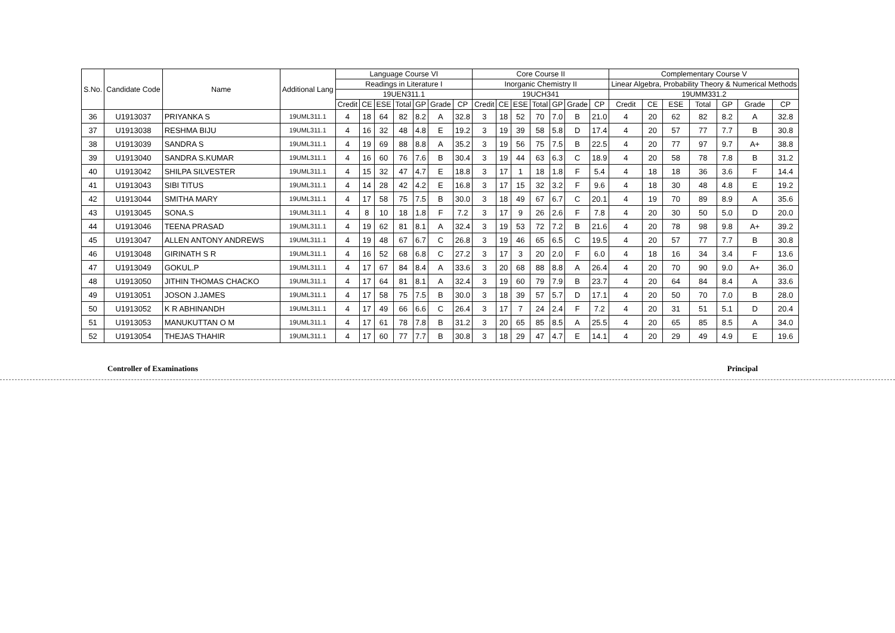| S.No. | Candidate Code | Name | Additional Lang | Language Course VI | | | | | | | Core Course II | | | | | | | Complementary Course V | | | | | | |
| --- | --- | --- | --- | --- | --- | --- | --- | --- | --- | --- | --- | --- | --- | --- | --- | --- | --- | --- | --- | --- | --- | --- | --- | --- |
| | | | | Readings in Literature I | | | | | | | Inorganic Chemistry II | | | | | | | Linear Algebra, Probability Theory & Numerical Methods | | | | | | |
| | | | | 19UEN311.1 | | | | | | | 19UCH341 | | | | | | | 19UMM331.2 | | | | | | |
| | | | | Credit | CE | ESE | Total | GP | Grade | CP | Credit | CE | ESE | Total | GP | Grade | CP | Credit | CE | ESE | Total | GP | Grade | CP |
| 36 | U1913037 | PRIYANKA S | 19UML311.1 | 4 | 18 | 64 | 82 | 8.2 | A | 32.8 | 3 | 18 | 52 | 70 | 7.0 | B | 21.0 | 4 | 20 | 62 | 82 | 8.2 | A | 32.8 |
| 37 | U1913038 | RESHMA BIJU | 19UML311.1 | 4 | 16 | 32 | 48 | 4.8 | E | 19.2 | 3 | 19 | 39 | 58 | 5.8 | D | 17.4 | 4 | 20 | 57 | 77 | 7.7 | B | 30.8 |
| 38 | U1913039 | SANDRA S | 19UML311.1 | 4 | 19 | 69 | 88 | 8.8 | A | 35.2 | 3 | 19 | 56 | 75 | 7.5 | B | 22.5 | 4 | 20 | 77 | 97 | 9.7 | A+ | 38.8 |
| 39 | U1913040 | SANDRA S.KUMAR | 19UML311.1 | 4 | 16 | 60 | 76 | 7.6 | B | 30.4 | 3 | 19 | 44 | 63 | 6.3 | C | 18.9 | 4 | 20 | 58 | 78 | 7.8 | B | 31.2 |
| 40 | U1913042 | SHILPA SILVESTER | 19UML311.1 | 4 | 15 | 32 | 47 | 4.7 | E | 18.8 | 3 | 17 | 1 | 18 | 1.8 | F | 5.4 | 4 | 18 | 18 | 36 | 3.6 | F | 14.4 |
| 41 | U1913043 | SIBI TITUS | 19UML311.1 | 4 | 14 | 28 | 42 | 4.2 | E | 16.8 | 3 | 17 | 15 | 32 | 3.2 | F | 9.6 | 4 | 18 | 30 | 48 | 4.8 | E | 19.2 |
| 42 | U1913044 | SMITHA MARY | 19UML311.1 | 4 | 17 | 58 | 75 | 7.5 | B | 30.0 | 3 | 18 | 49 | 67 | 6.7 | C | 20.1 | 4 | 19 | 70 | 89 | 8.9 | A | 35.6 |
| 43 | U1913045 | SONA.S | 19UML311.1 | 4 | 8 | 10 | 18 | 1.8 | F | 7.2 | 3 | 17 | 9 | 26 | 2.6 | F | 7.8 | 4 | 20 | 30 | 50 | 5.0 | D | 20.0 |
| 44 | U1913046 | TEENA PRASAD | 19UML311.1 | 4 | 19 | 62 | 81 | 8.1 | A | 32.4 | 3 | 19 | 53 | 72 | 7.2 | B | 21.6 | 4 | 20 | 78 | 98 | 9.8 | A+ | 39.2 |
| 45 | U1913047 | ALLEN ANTONY ANDREWS | 19UML311.1 | 4 | 19 | 48 | 67 | 6.7 | C | 26.8 | 3 | 19 | 46 | 65 | 6.5 | C | 19.5 | 4 | 20 | 57 | 77 | 7.7 | B | 30.8 |
| 46 | U1913048 | GIRINATH S R | 19UML311.1 | 4 | 16 | 52 | 68 | 6.8 | C | 27.2 | 3 | 17 | 3 | 20 | 2.0 | F | 6.0 | 4 | 18 | 16 | 34 | 3.4 | F | 13.6 |
| 47 | U1913049 | GOKUL.P | 19UML311.1 | 4 | 17 | 67 | 84 | 8.4 | A | 33.6 | 3 | 20 | 68 | 88 | 8.8 | A | 26.4 | 4 | 20 | 70 | 90 | 9.0 | A+ | 36.0 |
| 48 | U1913050 | JITHIN THOMAS CHACKO | 19UML311.1 | 4 | 17 | 64 | 81 | 8.1 | A | 32.4 | 3 | 19 | 60 | 79 | 7.9 | B | 23.7 | 4 | 20 | 64 | 84 | 8.4 | A | 33.6 |
| 49 | U1913051 | JOSON J.JAMES | 19UML311.1 | 4 | 17 | 58 | 75 | 7.5 | B | 30.0 | 3 | 18 | 39 | 57 | 5.7 | D | 17.1 | 4 | 20 | 50 | 70 | 7.0 | B | 28.0 |
| 50 | U1913052 | K R ABHINANDH | 19UML311.1 | 4 | 17 | 49 | 66 | 6.6 | C | 26.4 | 3 | 17 | 7 | 24 | 2.4 | F | 7.2 | 4 | 20 | 31 | 51 | 5.1 | D | 20.4 |
| 51 | U1913053 | MANUKUTTAN O M | 19UML311.1 | 4 | 17 | 61 | 78 | 7.8 | B | 31.2 | 3 | 20 | 65 | 85 | 8.5 | A | 25.5 | 4 | 20 | 65 | 85 | 8.5 | A | 34.0 |
| 52 | U1913054 | THEJAS THAHIR | 19UML311.1 | 4 | 17 | 60 | 77 | 7.7 | B | 30.8 | 3 | 18 | 29 | 47 | 4.7 | E | 14.1 | 4 | 20 | 29 | 49 | 4.9 | E | 19.6 |
Controller of Examinations Principal